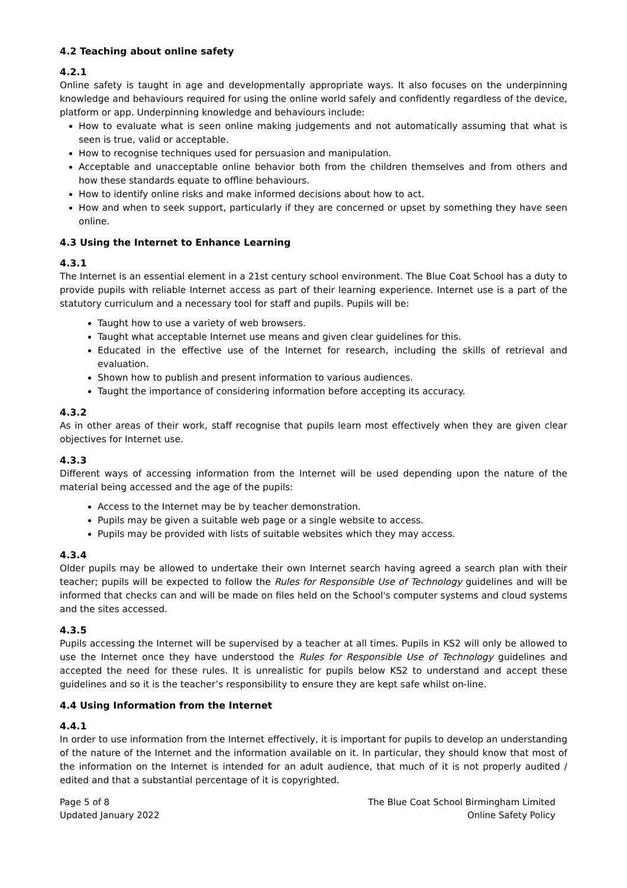4.2 Teaching about online safety
4.2.1
Online safety is taught in age and developmentally appropriate ways. It also focuses on the underpinning knowledge and behaviours required for using the online world safely and confidently regardless of the device, platform or app. Underpinning knowledge and behaviours include:
How to evaluate what is seen online making judgements and not automatically assuming that what is seen is true, valid or acceptable.
How to recognise techniques used for persuasion and manipulation.
Acceptable and unacceptable online behavior both from the children themselves and from others and how these standards equate to offline behaviours.
How to identify online risks and make informed decisions about how to act.
How and when to seek support, particularly if they are concerned or upset by something they have seen online.
4.3 Using the Internet to Enhance Learning
4.3.1
The Internet is an essential element in a 21st century school environment. The Blue Coat School has a duty to provide pupils with reliable Internet access as part of their learning experience. Internet use is a part of the statutory curriculum and a necessary tool for staff and pupils. Pupils will be:
Taught how to use a variety of web browsers.
Taught what acceptable Internet use means and given clear guidelines for this.
Educated in the effective use of the Internet for research, including the skills of retrieval and evaluation.
Shown how to publish and present information to various audiences.
Taught the importance of considering information before accepting its accuracy.
4.3.2
As in other areas of their work, staff recognise that pupils learn most effectively when they are given clear objectives for Internet use.
4.3.3
Different ways of accessing information from the Internet will be used depending upon the nature of the material being accessed and the age of the pupils:
Access to the Internet may be by teacher demonstration.
Pupils may be given a suitable web page or a single website to access.
Pupils may be provided with lists of suitable websites which they may access.
4.3.4
Older pupils may be allowed to undertake their own Internet search having agreed a search plan with their teacher; pupils will be expected to follow the Rules for Responsible Use of Technology guidelines and will be informed that checks can and will be made on files held on the School's computer systems and cloud systems and the sites accessed.
4.3.5
Pupils accessing the Internet will be supervised by a teacher at all times. Pupils in KS2 will only be allowed to use the Internet once they have understood the Rules for Responsible Use of Technology guidelines and accepted the need for these rules. It is unrealistic for pupils below KS2 to understand and accept these guidelines and so it is the teacher’s responsibility to ensure they are kept safe whilst on-line.
4.4 Using Information from the Internet
4.4.1
In order to use information from the Internet effectively, it is important for pupils to develop an understanding of the nature of the Internet and the information available on it. In particular, they should know that most of the information on the Internet is intended for an adult audience, that much of it is not properly audited / edited and that a substantial percentage of it is copyrighted.
Page 5 of 8
Updated January 2022
The Blue Coat School Birmingham Limited
Online Safety Policy